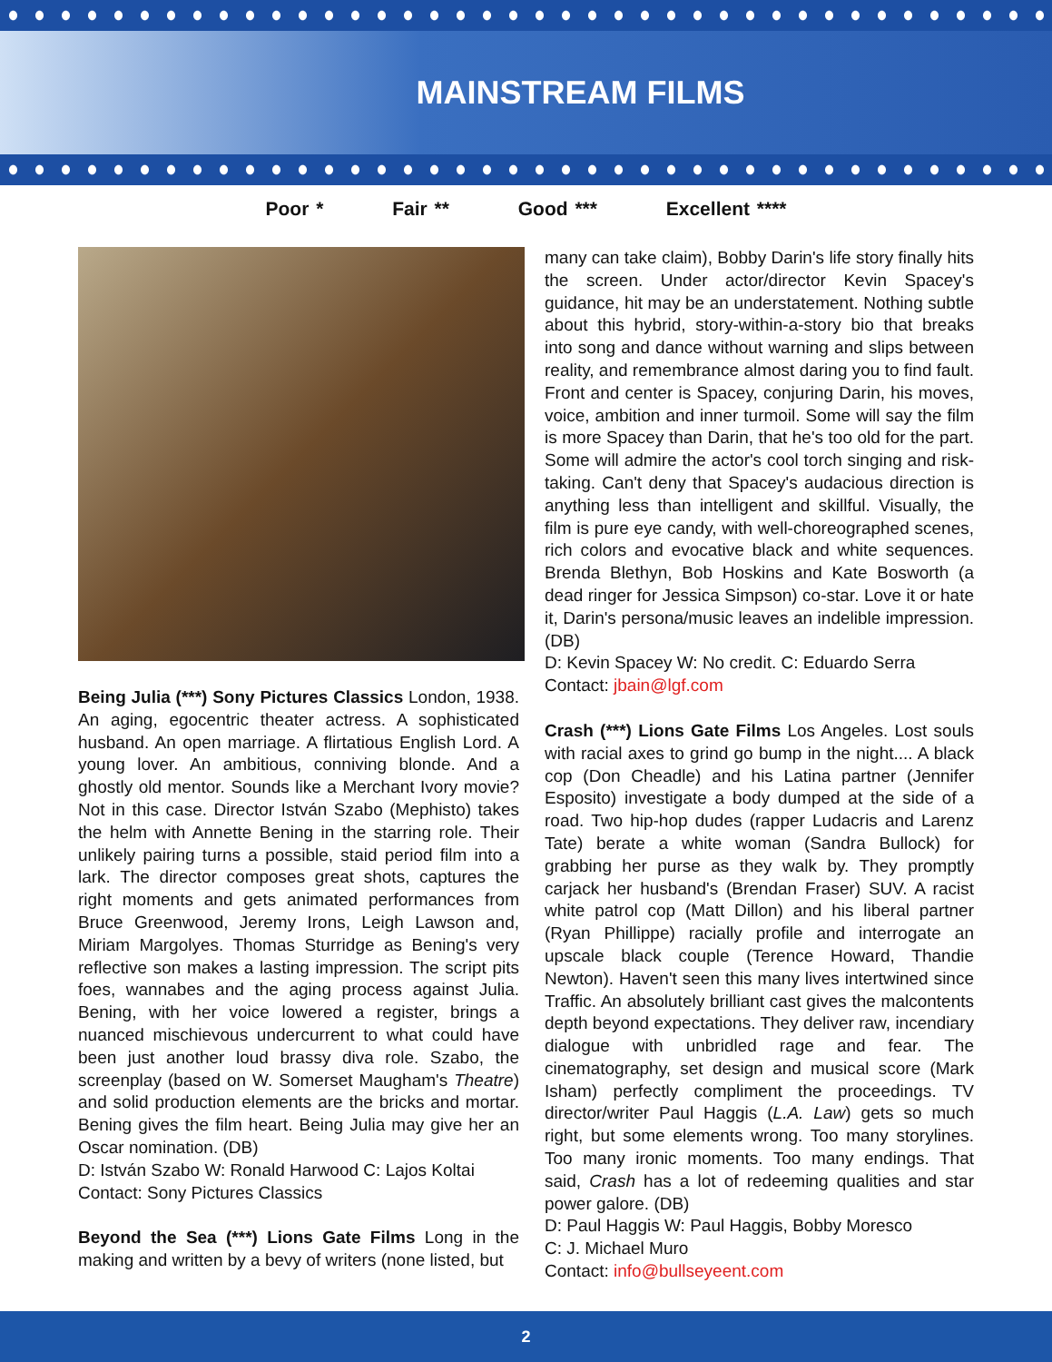MAINSTREAM FILMS
Poor * Fair ** Good *** Excellent ****
Being Julia (***) Sony Pictures Classics London, 1938. An aging, egocentric theater actress. A sophisticated husband. An open marriage. A flirtatious English Lord. A young lover. An ambitious, conniving blonde. And a ghostly old mentor. Sounds like a Merchant Ivory movie? Not in this case. Director István Szabo (Mephisto) takes the helm with Annette Bening in the starring role. Their unlikely pairing turns a possible, staid period film into a lark. The director composes great shots, captures the right moments and gets animated performances from Bruce Greenwood, Jeremy Irons, Leigh Lawson and, Miriam Margolyes. Thomas Sturridge as Bening's very reflective son makes a lasting impression. The script pits foes, wannabes and the aging process against Julia. Bening, with her voice lowered a register, brings a nuanced mischievous undercurrent to what could have been just another loud brassy diva role. Szabo, the screenplay (based on W. Somerset Maugham's Theatre) and solid production elements are the bricks and mortar. Bening gives the film heart. Being Julia may give her an Oscar nomination. (DB)
D: István Szabo W: Ronald Harwood C: Lajos Koltai
Contact: Sony Pictures Classics
Beyond the Sea (***) Lions Gate Films Long in the making and written by a bevy of writers (none listed, but
many can take claim), Bobby Darin's life story finally hits the screen. Under actor/director Kevin Spacey's guidance, hit may be an understatement. Nothing subtle about this hybrid, story-within-a-story bio that breaks into song and dance without warning and slips between reality, and remembrance almost daring you to find fault. Front and center is Spacey, conjuring Darin, his moves, voice, ambition and inner turmoil. Some will say the film is more Spacey than Darin, that he's too old for the part. Some will admire the actor's cool torch singing and risk-taking. Can't deny that Spacey's audacious direction is anything less than intelligent and skillful. Visually, the film is pure eye candy, with well-choreographed scenes, rich colors and evocative black and white sequences. Brenda Blethyn, Bob Hoskins and Kate Bosworth (a dead ringer for Jessica Simpson) co-star. Love it or hate it, Darin's persona/music leaves an indelible impression. (DB)
D: Kevin Spacey W: No credit. C: Eduardo Serra
Contact: jbain@lgf.com
Crash (***) Lions Gate Films Los Angeles. Lost souls with racial axes to grind go bump in the night.... A black cop (Don Cheadle) and his Latina partner (Jennifer Esposito) investigate a body dumped at the side of a road. Two hip-hop dudes (rapper Ludacris and Larenz Tate) berate a white woman (Sandra Bullock) for grabbing her purse as they walk by. They promptly carjack her husband's (Brendan Fraser) SUV. A racist white patrol cop (Matt Dillon) and his liberal partner (Ryan Phillippe) racially profile and interrogate an upscale black couple (Terence Howard, Thandie Newton). Haven't seen this many lives intertwined since Traffic. An absolutely brilliant cast gives the malcontents depth beyond expectations. They deliver raw, incendiary dialogue with unbridled rage and fear. The cinematography, set design and musical score (Mark Isham) perfectly compliment the proceedings. TV director/writer Paul Haggis (L.A. Law) gets so much right, but some elements wrong. Too many storylines. Too many ironic moments. Too many endings. That said, Crash has a lot of redeeming qualities and star power galore. (DB)
D: Paul Haggis W: Paul Haggis, Bobby Moresco
C: J. Michael Muro
Contact: info@bullseyeent.com
2